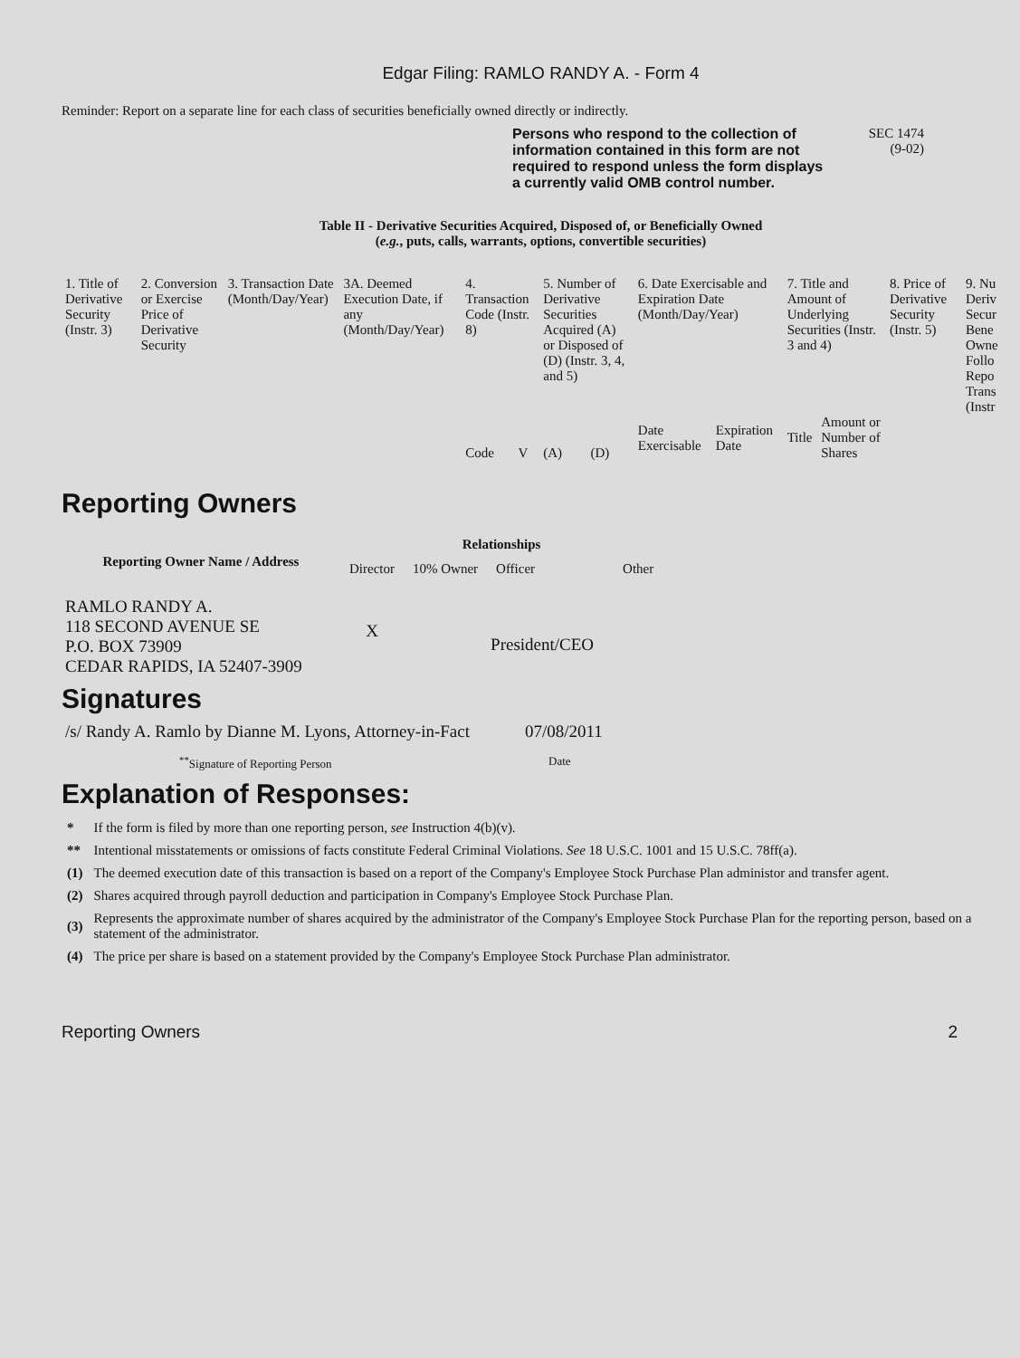Edgar Filing: RAMLO RANDY A. - Form 4
Reminder: Report on a separate line for each class of securities beneficially owned directly or indirectly.
Persons who respond to the collection of information contained in this form are not required to respond unless the form displays a currently valid OMB control number.
SEC 1474
(9-02)
Table II - Derivative Securities Acquired, Disposed of, or Beneficially Owned
(e.g., puts, calls, warrants, options, convertible securities)
| 1. Title of Derivative Security (Instr. 3) | 2. Conversion or Exercise Price of Derivative Security | 3. Transaction Date (Month/Day/Year) | 3A. Deemed Execution Date, if any (Month/Day/Year) | 4. Transaction Code (Instr. 8) | | 5. Number of Derivative Securities Acquired (A) or Disposed of (D) (Instr. 3, 4, and 5) | | 6. Date Exercisable and Expiration Date (Month/Day/Year) | | 7. Title and Amount of Underlying Securities (Instr. 3 and 4) | | 8. Price of Derivative Security (Instr. 5) | 9. Nu Deriv Secur Bene Owne Follo Repo Trans (Instr |
| --- | --- | --- | --- | --- | --- | --- | --- | --- | --- | --- | --- | --- | --- |
| | | | | Code | V | (A) | (D) | Date Exercisable | Expiration Date | Title | Amount or Number of Shares | | |
Reporting Owners
| Reporting Owner Name / Address | Relationships | | | |
| --- | --- | --- | --- | --- |
| | Director | 10% Owner | Officer | Other |
| RAMLO RANDY A. 118 SECOND AVENUE SE P.O. BOX 73909 CEDAR RAPIDS, IA 52407-3909 | X | | President/CEO | |
Signatures
| /s/ Randy A. Ramlo by Dianne M. Lyons, Attorney-in-Fact | 07/08/2011 |
| <sup>**</sup> Signature of Reporting Person | Date |
Explanation of Responses:
| * | If the form is filed by more than one reporting person, see Instruction 4(b)(v). |
| ** | Intentional misstatements or omissions of facts constitute Federal Criminal Violations. See 18 U.S.C. 1001 and 15 U.S.C. 78ff(a). |
| (1) | The deemed execution date of this transaction is based on a report of the Company's Employee Stock Purchase Plan administor and transfer agent. |
| (2) | Shares acquired through payroll deduction and participation in Company's Employee Stock Purchase Plan. |
| (3) | Represents the approximate number of shares acquired by the administrator of the Company's Employee Stock Purchase Plan for the reporting person, based on a statement of the administrator. |
| (4) | The price per share is based on a statement provided by the Company's Employee Stock Purchase Plan administrator. |
Reporting Owners 2